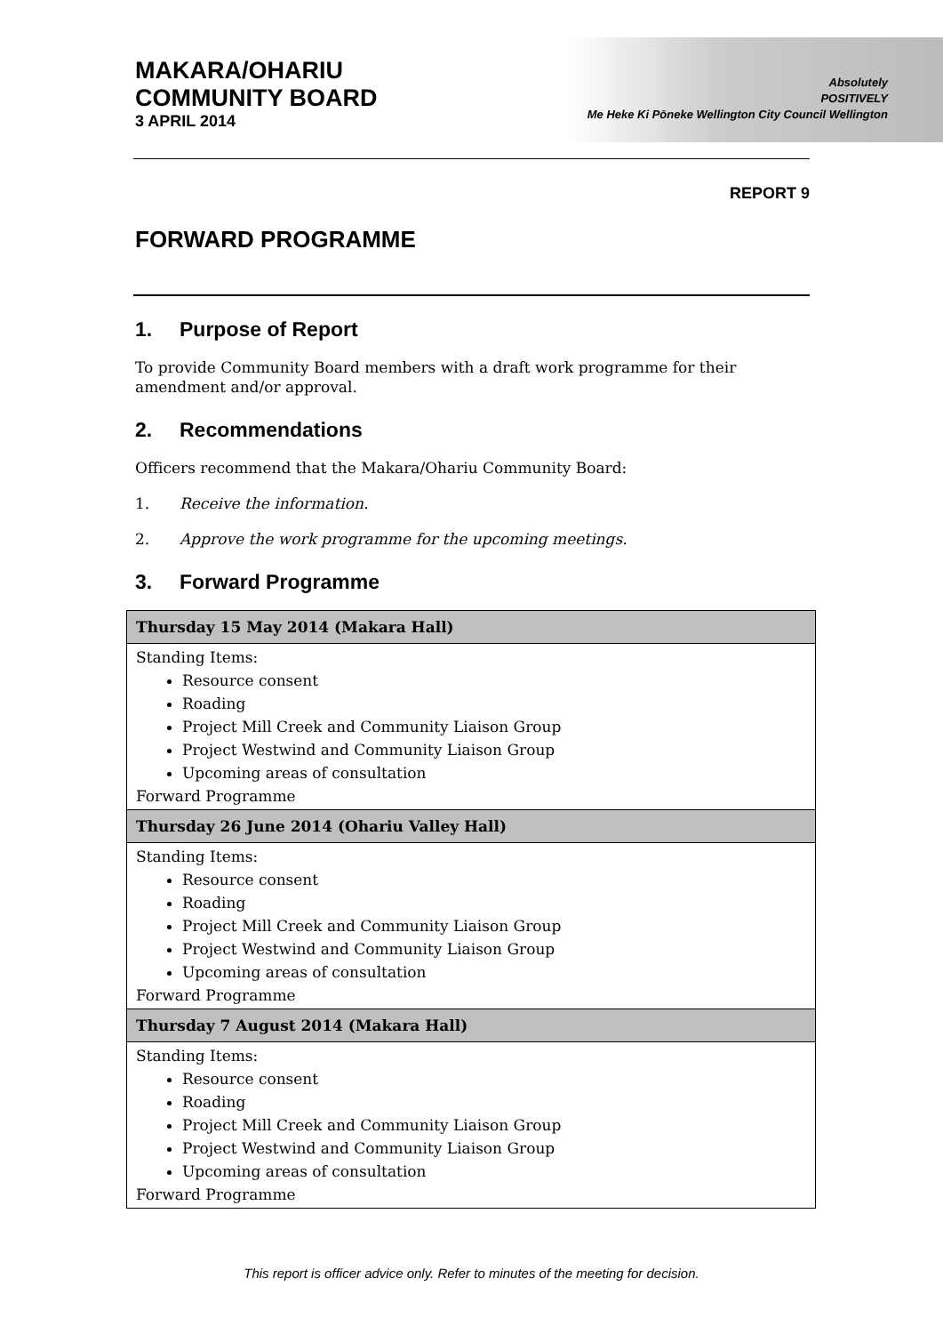MAKARA/OHARIU
COMMUNITY BOARD
3 APRIL 2014
Absolutely
POSITIVELY
Me Heke Ki Pōneke Wellington City Council Wellington
REPORT 9
FORWARD PROGRAMME
1. Purpose of Report
To provide Community Board members with a draft work programme for their amendment and/or approval.
2. Recommendations
Officers recommend that the Makara/Ohariu Community Board:
1. Receive the information.
2. Approve the work programme for the upcoming meetings.
3. Forward Programme
| Thursday 15 May 2014 (Makara Hall) |
| --- |
| Standing Items: Resource consent Roading Project Mill Creek and Community Liaison Group Project Westwind and Community Liaison Group Upcoming areas of consultation Forward Programme |
| Thursday 26 June 2014 (Ohariu Valley Hall) |
| Standing Items: Resource consent Roading Project Mill Creek and Community Liaison Group Project Westwind and Community Liaison Group Upcoming areas of consultation Forward Programme |
| Thursday 7 August 2014 (Makara Hall) |
| Standing Items: Resource consent Roading Project Mill Creek and Community Liaison Group Project Westwind and Community Liaison Group Upcoming areas of consultation Forward Programme |
This report is officer advice only. Refer to minutes of the meeting for decision.